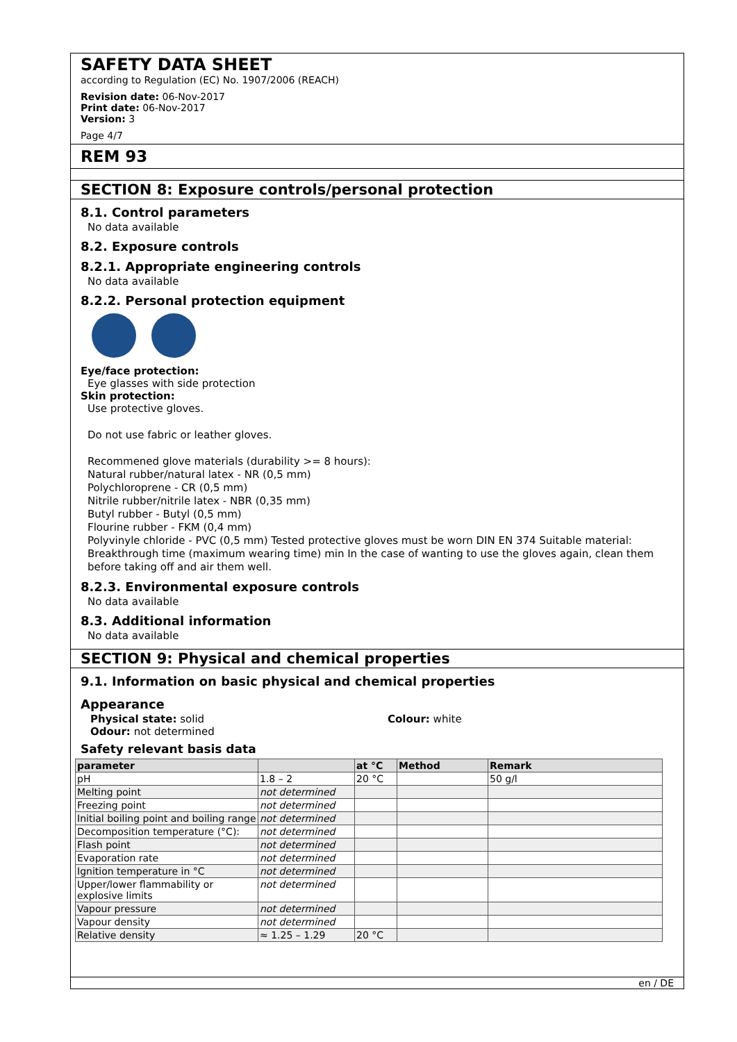SAFETY DATA SHEET
according to Regulation (EC) No. 1907/2006 (REACH)
Revision date: 06-Nov-2017
Print date: 06-Nov-2017
Version: 3
Page 4/7
REM 93
SECTION 8: Exposure controls/personal protection
8.1. Control parameters
No data available
8.2. Exposure controls
8.2.1. Appropriate engineering controls
No data available
8.2.2. Personal protection equipment
Eye/face protection:
Eye glasses with side protection
Skin protection:
Use protective gloves.
Do not use fabric or leather gloves.
Recommened glove materials (durability >= 8 hours):
Natural rubber/natural latex - NR (0,5 mm)
Polychloroprene - CR (0,5 mm)
Nitrile rubber/nitrile latex - NBR (0,35 mm)
Butyl rubber - Butyl (0,5 mm)
Flourine rubber - FKM (0,4 mm)
Polyvinyle chloride - PVC (0,5 mm) Tested protective gloves must be worn DIN EN 374 Suitable material: Breakthrough time (maximum wearing time) min In the case of wanting to use the gloves again, clean them before taking off and air them well.
8.2.3. Environmental exposure controls
No data available
8.3. Additional information
No data available
SECTION 9: Physical and chemical properties
9.1. Information on basic physical and chemical properties
Appearance
Physical state: solid
Odour: not determined
Colour: white
Safety relevant basis data
| parameter | | at °C | Method | Remark |
| --- | --- | --- | --- | --- |
| pH | 1.8 – 2 | 20 °C | | 50 g/l |
| Melting point | not determined | | | |
| Freezing point | not determined | | | |
| Initial boiling point and boiling range | not determined | | | |
| Decomposition temperature (°C): | not determined | | | |
| Flash point | not determined | | | |
| Evaporation rate | not determined | | | |
| Ignition temperature in °C | not determined | | | |
| Upper/lower flammability or explosive limits | not determined | | | |
| Vapour pressure | not determined | | | |
| Vapour density | not determined | | | |
| Relative density | ≈ 1.25 – 1.29 | 20 °C | | |
en / DE